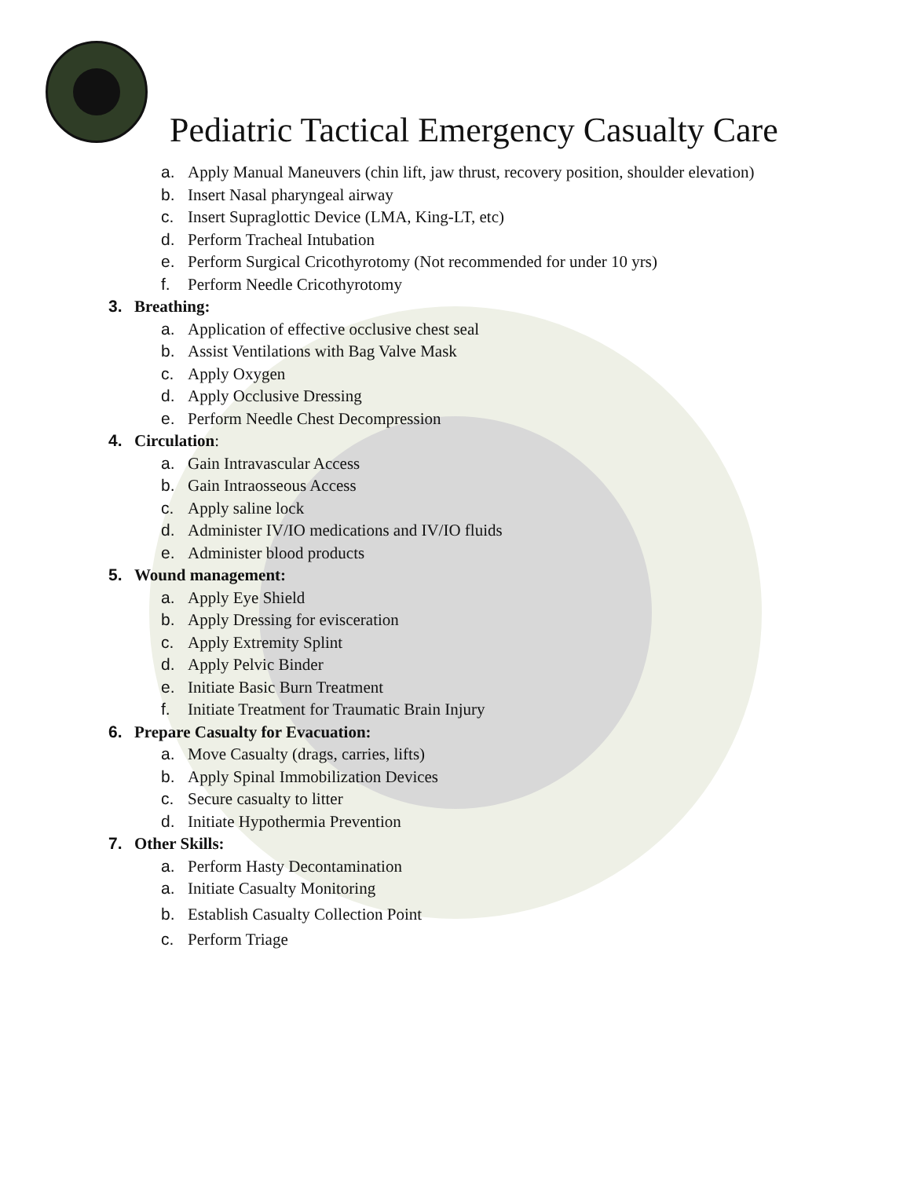Pediatric Tactical Emergency Casualty Care
a. Apply Manual Maneuvers (chin lift, jaw thrust, recovery position, shoulder elevation)
b. Insert Nasal pharyngeal airway
c. Insert Supraglottic Device (LMA, King-LT, etc)
d. Perform Tracheal Intubation
e. Perform Surgical Cricothyrotomy (Not recommended for under 10 yrs)
f. Perform Needle Cricothyrotomy
3. Breathing:
a. Application of effective occlusive chest seal
b. Assist Ventilations with Bag Valve Mask
c. Apply Oxygen
d. Apply Occlusive Dressing
e. Perform Needle Chest Decompression
4. Circulation:
a. Gain Intravascular Access
b. Gain Intraosseous Access
c. Apply saline lock
d. Administer IV/IO medications and IV/IO fluids
e. Administer blood products
5. Wound management:
a. Apply Eye Shield
b. Apply Dressing for evisceration
c. Apply Extremity Splint
d. Apply Pelvic Binder
e. Initiate Basic Burn Treatment
f. Initiate Treatment for Traumatic Brain Injury
6. Prepare Casualty for Evacuation:
a. Move Casualty (drags, carries, lifts)
b. Apply Spinal Immobilization Devices
c. Secure casualty to litter
d. Initiate Hypothermia Prevention
7. Other Skills:
a. Perform Hasty Decontamination
a. Initiate Casualty Monitoring
b. Establish Casualty Collection Point
c. Perform Triage